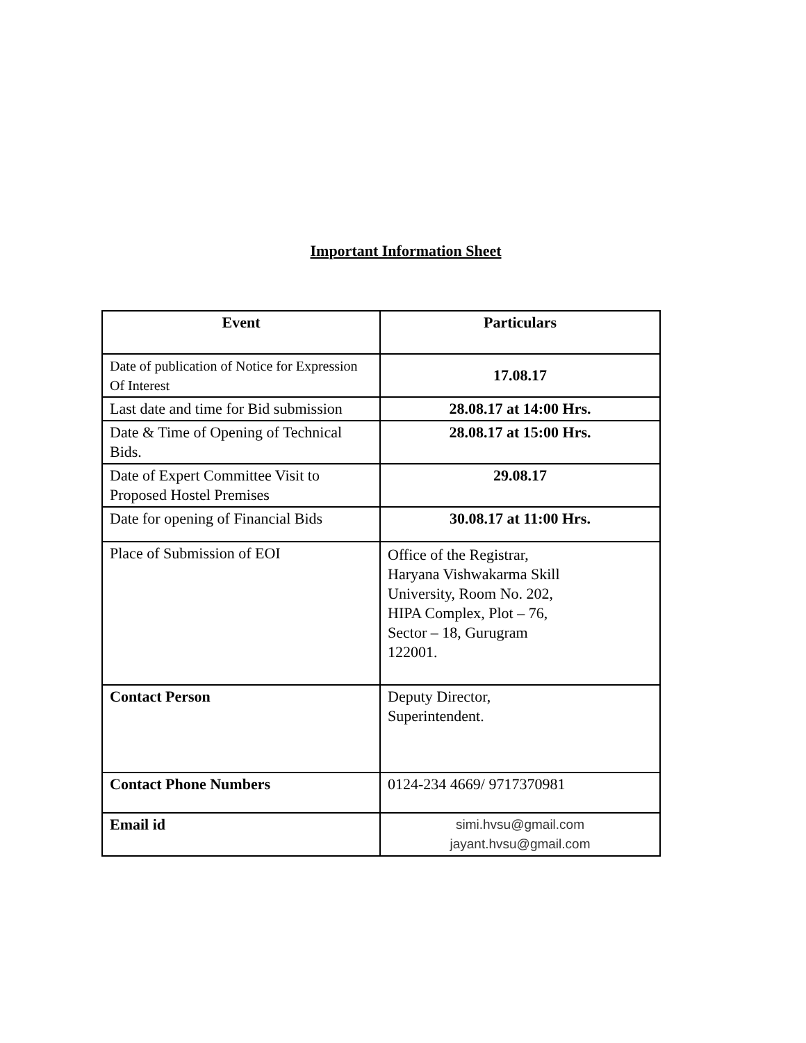Important Information Sheet
| Event | Particulars |
| --- | --- |
| Date of publication of Notice for Expression Of Interest | 17.08.17 |
| Last date and time for Bid submission | 28.08.17 at 14:00 Hrs. |
| Date & Time of Opening of Technical Bids. | 28.08.17 at 15:00 Hrs. |
| Date of Expert Committee Visit to Proposed Hostel Premises | 29.08.17 |
| Date for opening of Financial Bids | 30.08.17 at 11:00 Hrs. |
| Place of Submission of EOI | Office of the Registrar, Haryana Vishwakarma Skill University, Room No. 202, HIPA Complex, Plot – 76, Sector – 18, Gurugram 122001. |
| Contact Person | Deputy Director, Superintendent. |
| Contact Phone Numbers | 0124-234 4669/ 9717370981 |
| Email id | simi.hvsu@gmail.com jayant.hvsu@gmail.com |